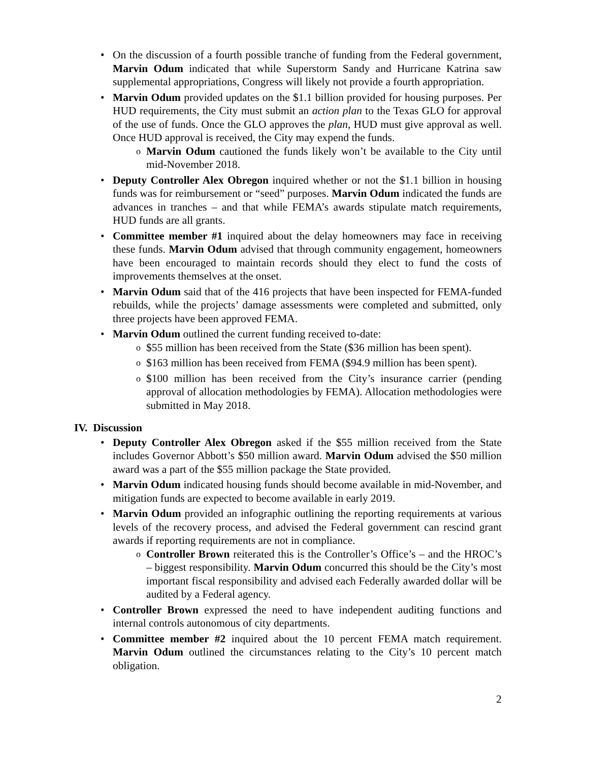On the discussion of a fourth possible tranche of funding from the Federal government, Marvin Odum indicated that while Superstorm Sandy and Hurricane Katrina saw supplemental appropriations, Congress will likely not provide a fourth appropriation.
Marvin Odum provided updates on the $1.1 billion provided for housing purposes. Per HUD requirements, the City must submit an action plan to the Texas GLO for approval of the use of funds. Once the GLO approves the plan, HUD must give approval as well. Once HUD approval is received, the City may expend the funds.
Marvin Odum cautioned the funds likely won’t be available to the City until mid-November 2018.
Deputy Controller Alex Obregon inquired whether or not the $1.1 billion in housing funds was for reimbursement or “seed” purposes. Marvin Odum indicated the funds are advances in tranches – and that while FEMA’s awards stipulate match requirements, HUD funds are all grants.
Committee member #1 inquired about the delay homeowners may face in receiving these funds. Marvin Odum advised that through community engagement, homeowners have been encouraged to maintain records should they elect to fund the costs of improvements themselves at the onset.
Marvin Odum said that of the 416 projects that have been inspected for FEMA-funded rebuilds, while the projects’ damage assessments were completed and submitted, only three projects have been approved FEMA.
Marvin Odum outlined the current funding received to-date:
$55 million has been received from the State ($36 million has been spent).
$163 million has been received from FEMA ($94.9 million has been spent).
$100 million has been received from the City’s insurance carrier (pending approval of allocation methodologies by FEMA). Allocation methodologies were submitted in May 2018.
IV. Discussion
Deputy Controller Alex Obregon asked if the $55 million received from the State includes Governor Abbott’s $50 million award. Marvin Odum advised the $50 million award was a part of the $55 million package the State provided.
Marvin Odum indicated housing funds should become available in mid-November, and mitigation funds are expected to become available in early 2019.
Marvin Odum provided an infographic outlining the reporting requirements at various levels of the recovery process, and advised the Federal government can rescind grant awards if reporting requirements are not in compliance.
Controller Brown reiterated this is the Controller’s Office’s – and the HROC’s – biggest responsibility. Marvin Odum concurred this should be the City’s most important fiscal responsibility and advised each Federally awarded dollar will be audited by a Federal agency.
Controller Brown expressed the need to have independent auditing functions and internal controls autonomous of city departments.
Committee member #2 inquired about the 10 percent FEMA match requirement. Marvin Odum outlined the circumstances relating to the City’s 10 percent match obligation.
2